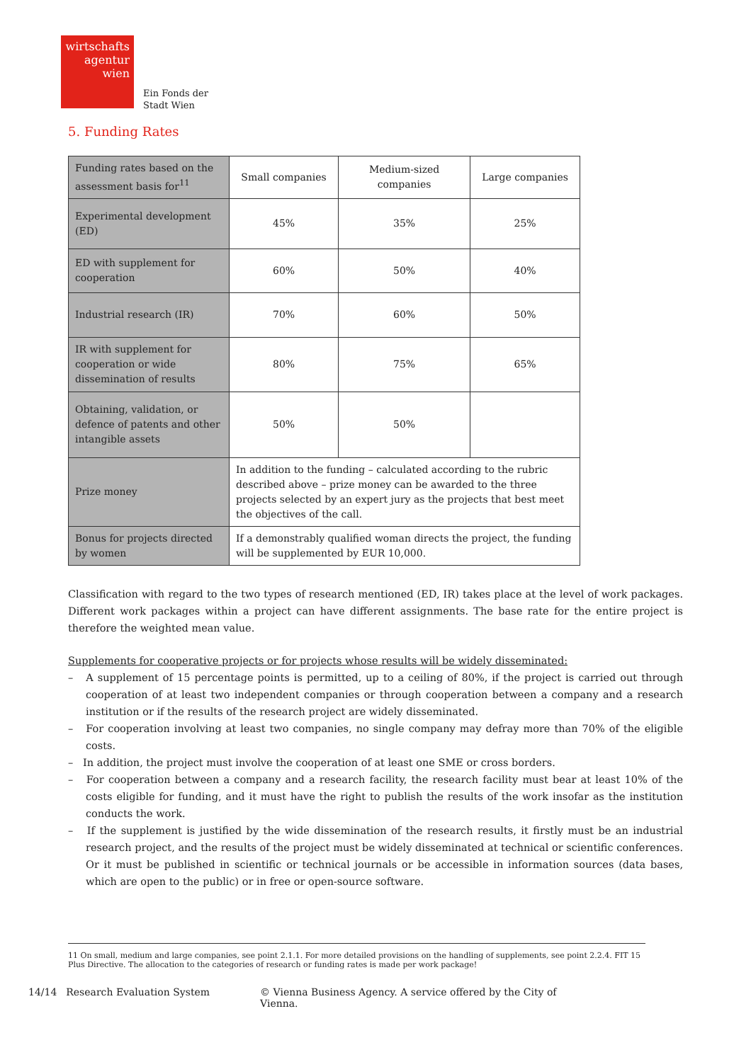wirtschafts
agentur
wien
Ein Fonds der
Stadt Wien
5. Funding Rates
| Funding rates based on the assessment basis for<sup>11</sup> | Small companies | Medium-sized companies | Large companies |
| Experimental development (ED) | 45% | 35% | 25% |
| ED with supplement for cooperation | 60% | 50% | 40% |
| Industrial research (IR) | 70% | 60% | 50% |
| IR with supplement for cooperation or wide dissemination of results | 80% | 75% | 65% |
| Obtaining, validation, or defence of patents and other intangible assets | 50% | 50% | |
| Prize money | In addition to the funding – calculated according to the rubric described above – prize money can be awarded to the three projects selected by an expert jury as the projects that best meet the objectives of the call. | | |
| Bonus for projects directed by women | If a demonstrably qualified woman directs the project, the funding will be supplemented by EUR 10,000. | | |
Classification with regard to the two types of research mentioned (ED, IR) takes place at the level of work packages. Different work packages within a project can have different assignments. The base rate for the entire project is therefore the weighted mean value.
Supplements for cooperative projects or for projects whose results will be widely disseminated:
– A supplement of 15 percentage points is permitted, up to a ceiling of 80%, if the project is carried out through cooperation of at least two independent companies or through cooperation between a company and a research institution or if the results of the research project are widely disseminated.
– For cooperation involving at least two companies, no single company may defray more than 70% of the eligible costs.
– In addition, the project must involve the cooperation of at least one SME or cross borders.
– For cooperation between a company and a research facility, the research facility must bear at least 10% of the costs eligible for funding, and it must have the right to publish the results of the work insofar as the institution conducts the work.
– If the supplement is justified by the wide dissemination of the research results, it firstly must be an industrial research project, and the results of the project must be widely disseminated at technical or scientific conferences. Or it must be published in scientific or technical journals or be accessible in information sources (data bases, which are open to the public) or in free or open-source software.
11 On small, medium and large companies, see point 2.1.1. For more detailed provisions on the handling of supplements, see point 2.2.4. FIT 15 Plus Directive. The allocation to the categories of research or funding rates is made per work package!
14/14 Research Evaluation System © Vienna Business Agency. A service offered by the City of Vienna.